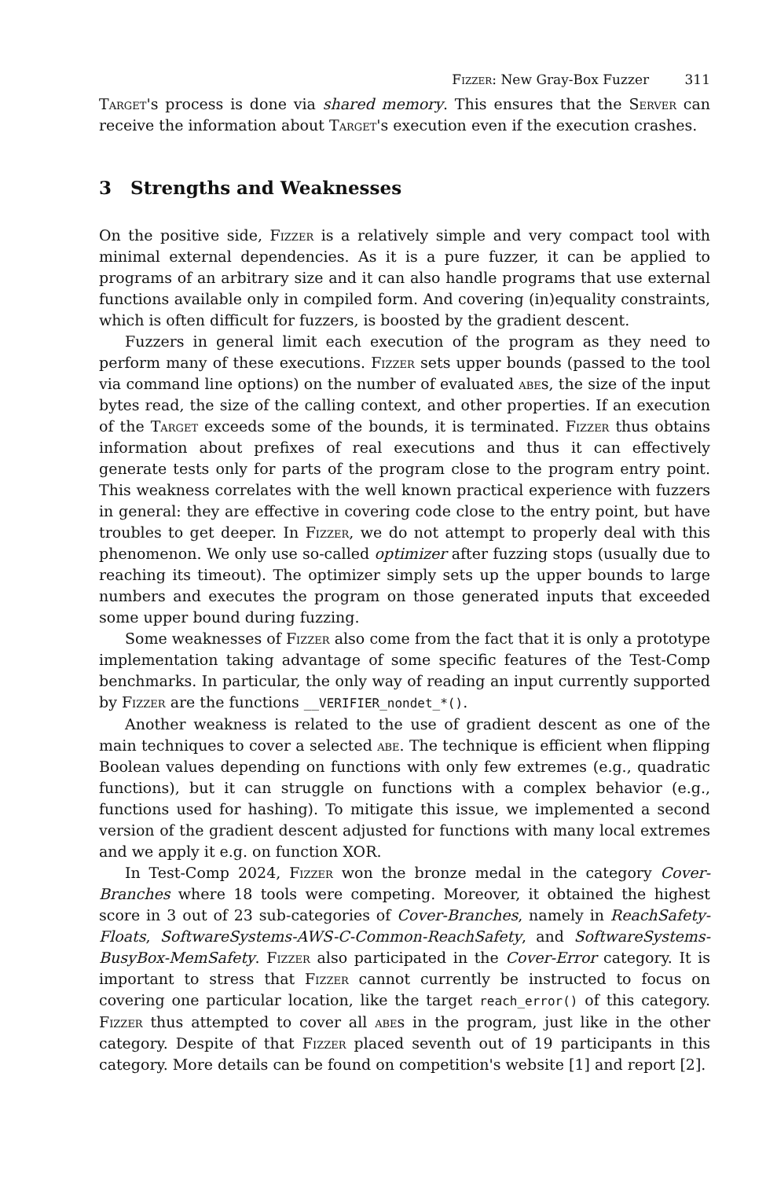Fizzer: New Gray-Box Fuzzer 311
Target's process is done via shared memory. This ensures that the Server can receive the information about Target's execution even if the execution crashes.
3 Strengths and Weaknesses
On the positive side, Fizzer is a relatively simple and very compact tool with minimal external dependencies. As it is a pure fuzzer, it can be applied to programs of an arbitrary size and it can also handle programs that use external functions available only in compiled form. And covering (in)equality constraints, which is often difficult for fuzzers, is boosted by the gradient descent.
Fuzzers in general limit each execution of the program as they need to perform many of these executions. Fizzer sets upper bounds (passed to the tool via command line options) on the number of evaluated abes, the size of the input bytes read, the size of the calling context, and other properties. If an execution of the Target exceeds some of the bounds, it is terminated. Fizzer thus obtains information about prefixes of real executions and thus it can effectively generate tests only for parts of the program close to the program entry point. This weakness correlates with the well known practical experience with fuzzers in general: they are effective in covering code close to the entry point, but have troubles to get deeper. In Fizzer, we do not attempt to properly deal with this phenomenon. We only use so-called optimizer after fuzzing stops (usually due to reaching its timeout). The optimizer simply sets up the upper bounds to large numbers and executes the program on those generated inputs that exceeded some upper bound during fuzzing.
Some weaknesses of Fizzer also come from the fact that it is only a prototype implementation taking advantage of some specific features of the Test-Comp benchmarks. In particular, the only way of reading an input currently supported by Fizzer are the functions __VERIFIER_nondet_*().
Another weakness is related to the use of gradient descent as one of the main techniques to cover a selected abe. The technique is efficient when flipping Boolean values depending on functions with only few extremes (e.g., quadratic functions), but it can struggle on functions with a complex behavior (e.g., functions used for hashing). To mitigate this issue, we implemented a second version of the gradient descent adjusted for functions with many local extremes and we apply it e.g. on function XOR.
In Test-Comp 2024, Fizzer won the bronze medal in the category Cover-Branches where 18 tools were competing. Moreover, it obtained the highest score in 3 out of 23 sub-categories of Cover-Branches, namely in ReachSafety-Floats, SoftwareSystems-AWS-C-Common-ReachSafety, and SoftwareSystems-BusyBox-MemSafety. Fizzer also participated in the Cover-Error category. It is important to stress that Fizzer cannot currently be instructed to focus on covering one particular location, like the target reach_error() of this category. Fizzer thus attempted to cover all abes in the program, just like in the other category. Despite of that Fizzer placed seventh out of 19 participants in this category. More details can be found on competition's website [1] and report [2].